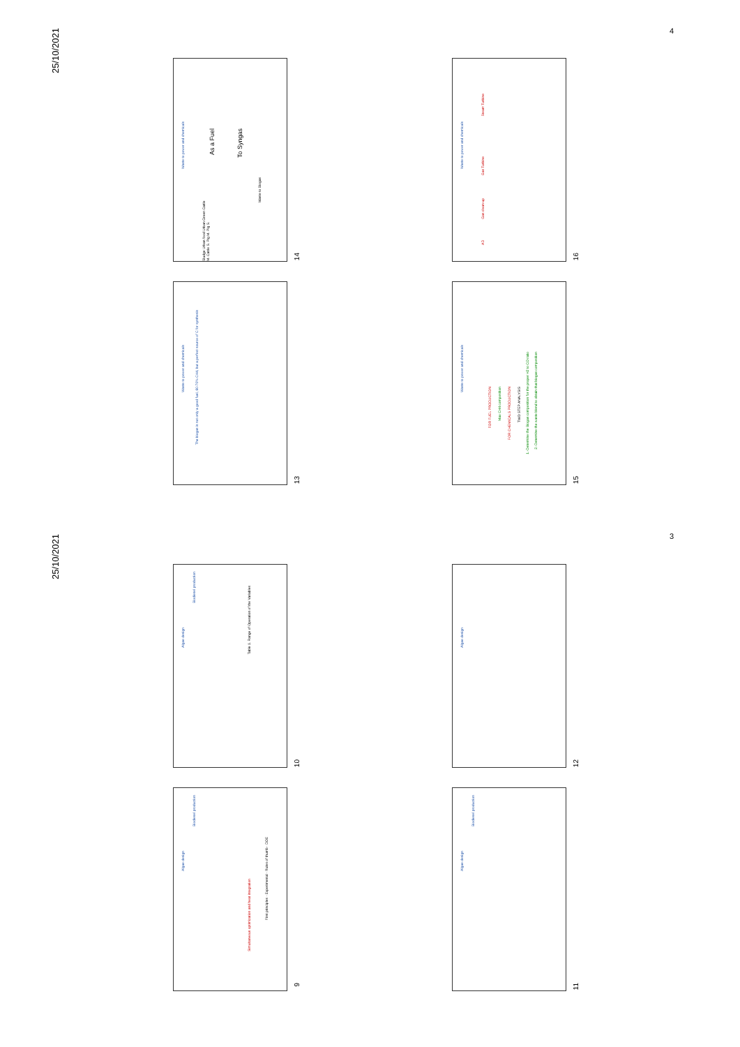25/10/2021
4
Waste to power and chemicals
As a Fuel
To Syngas
Sludge Urban food Urban Green Cattle M. Cattle S. Pig M. Pig S.
Waste to Biogas
14
Waste to power and chemicals
The biogas is not only a good fuel, 60-70% CH4, but a perfect source of C for synthesis
13
Waste to power and chemicals
Steam Turbine
Gas Turbine
Gas clean-up
AD
16
Waste to power and chemicals
FOR FUEL PRODUCTION
Max CH4 composition
FOR CHEMICALS PRODUCTION
TWO STEP ANALYSIS
1.-Determine the Biogas composition for the proper H2 to CO ratio
2.-Determine the waste blend to obtain that biogas composition
15
25/10/2021
3
Algae design
Biodiesel production
Table 1. Range of Operation of the Variables
10
Algae design
Biodiesel production
Simultaneous optimization and heat integration
First principles · Experimental · Rules of thumb · DOE
9
Algae design
12
Algae design
Biodiesel production
11